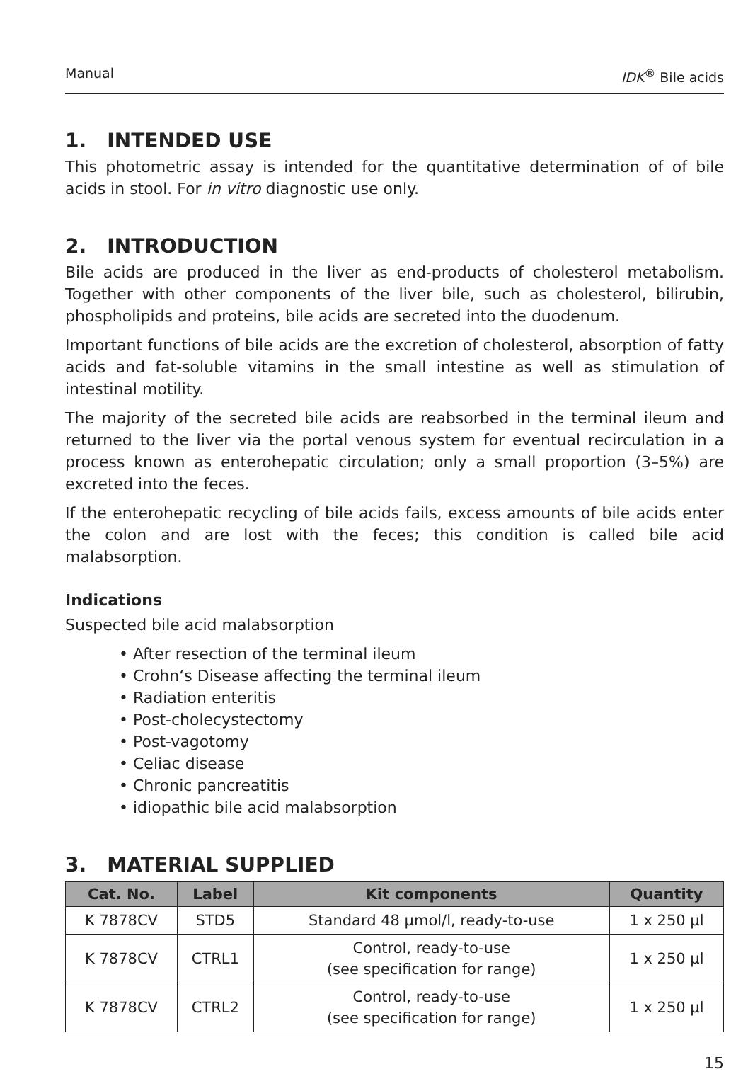Manual IDK<sup>®</sup> Bile acids
1. INTENDED USE
This photometric assay is intended for the quantitative determination of of bile acids in stool. For in vitro diagnostic use only.
2. INTRODUCTION
Bile acids are produced in the liver as end-products of cholesterol metabolism. Together with other components of the liver bile, such as cholesterol, bilirubin, phospholipids and proteins, bile acids are secreted into the duodenum.
Important functions of bile acids are the excretion of cholesterol, absorption of fatty acids and fat-soluble vitamins in the small intestine as well as stimulation of intestinal motility.
The majority of the secreted bile acids are reabsorbed in the terminal ileum and returned to the liver via the portal venous system for eventual recirculation in a process known as enterohepatic circulation; only a small proportion (3–5%) are excreted into the feces.
If the enterohepatic recycling of bile acids fails, excess amounts of bile acids enter the colon and are lost with the feces; this condition is called bile acid malabsorption.
Indications
Suspected bile acid malabsorption
After resection of the terminal ileum
Crohn‘s Disease affecting the terminal ileum
Radiation enteritis
Post-cholecystectomy
Post-vagotomy
Celiac disease
Chronic pancreatitis
idiopathic bile acid malabsorption
3. MATERIAL SUPPLIED
| Cat. No. | Label | Kit components | Quantity |
| --- | --- | --- | --- |
| K 7878CV | STD5 | Standard 48 µmol/l, ready-to-use | 1 x 250 µl |
| K 7878CV | CTRL1 | Control, ready-to-use (see specification for range) | 1 x 250 µl |
| K 7878CV | CTRL2 | Control, ready-to-use (see specification for range) | 1 x 250 µl |
15